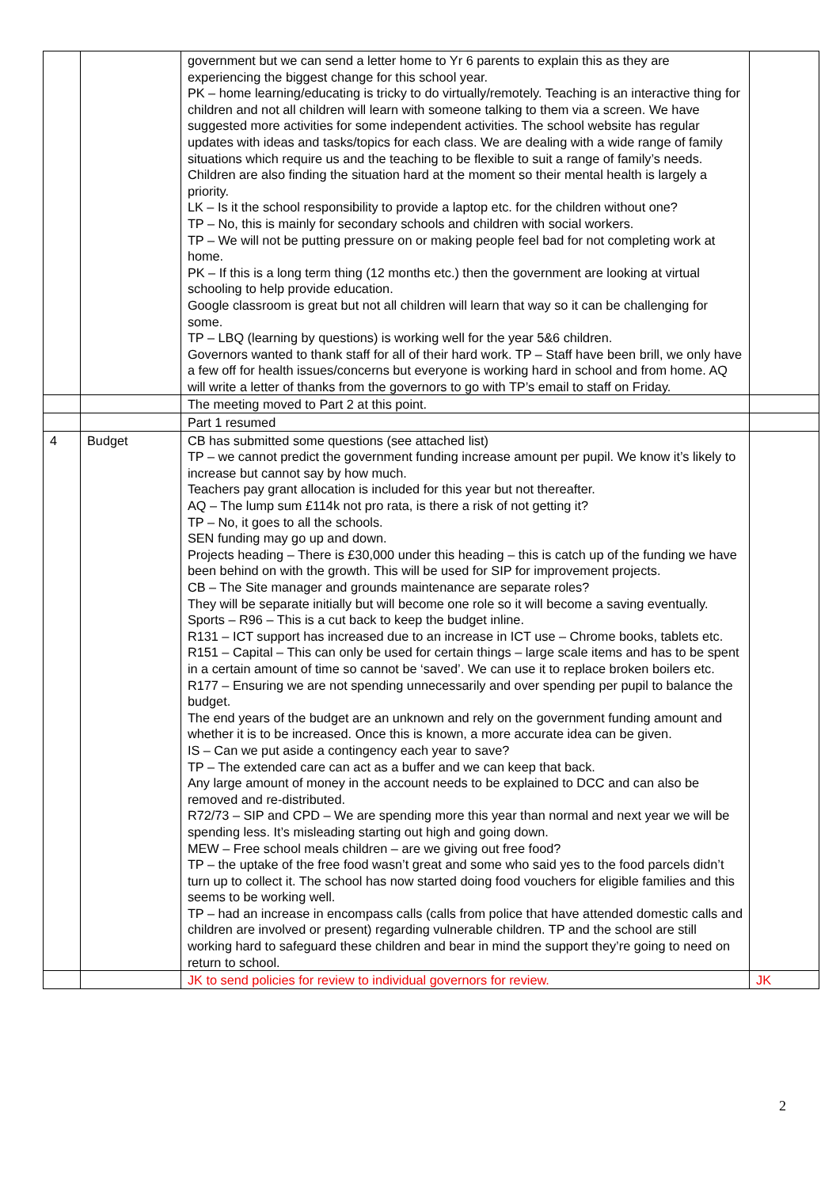| | | government but we can send a letter home to Yr 6 parents to explain this as they are experiencing the biggest change for this school year. PK – home learning/educating is tricky to do virtually/remotely. Teaching is an interactive thing for children and not all children will learn with someone talking to them via a screen. We have suggested more activities for some independent activities. The school website has regular updates with ideas and tasks/topics for each class. We are dealing with a wide range of family situations which require us and the teaching to be flexible to suit a range of family’s needs. Children are also finding the situation hard at the moment so their mental health is largely a priority. LK – Is it the school responsibility to provide a laptop etc. for the children without one? TP – No, this is mainly for secondary schools and children with social workers. TP – We will not be putting pressure on or making people feel bad for not completing work at home. PK – If this is a long term thing (12 months etc.) then the government are looking at virtual schooling to help provide education. Google classroom is great but not all children will learn that way so it can be challenging for some. TP – LBQ (learning by questions) is working well for the year 5&6 children. Governors wanted to thank staff for all of their hard work. TP – Staff have been brill, we only have a few off for health issues/concerns but everyone is working hard in school and from home. AQ will write a letter of thanks from the governors to go with TP’s email to staff on Friday. | |
| | | The meeting moved to Part 2 at this point. | |
| | | Part 1 resumed | |
| 4 | Budget | CB has submitted some questions (see attached list) TP – we cannot predict the government funding increase amount per pupil. We know it’s likely to increase but cannot say by how much. Teachers pay grant allocation is included for this year but not thereafter. AQ – The lump sum £114k not pro rata, is there a risk of not getting it? TP – No, it goes to all the schools. SEN funding may go up and down. Projects heading – There is £30,000 under this heading – this is catch up of the funding we have been behind on with the growth. This will be used for SIP for improvement projects. CB – The Site manager and grounds maintenance are separate roles? They will be separate initially but will become one role so it will become a saving eventually. Sports – R96 – This is a cut back to keep the budget inline. R131 – ICT support has increased due to an increase in ICT use – Chrome books, tablets etc. R151 – Capital – This can only be used for certain things – large scale items and has to be spent in a certain amount of time so cannot be ‘saved’. We can use it to replace broken boilers etc. R177 – Ensuring we are not spending unnecessarily and over spending per pupil to balance the budget. The end years of the budget are an unknown and rely on the government funding amount and whether it is to be increased. Once this is known, a more accurate idea can be given. IS – Can we put aside a contingency each year to save? TP – The extended care can act as a buffer and we can keep that back. Any large amount of money in the account needs to be explained to DCC and can also be removed and re-distributed. R72/73 – SIP and CPD – We are spending more this year than normal and next year we will be spending less. It’s misleading starting out high and going down. MEW – Free school meals children – are we giving out free food? TP – the uptake of the free food wasn’t great and some who said yes to the food parcels didn’t turn up to collect it. The school has now started doing food vouchers for eligible families and this seems to be working well. TP – had an increase in encompass calls (calls from police that have attended domestic calls and children are involved or present) regarding vulnerable children. TP and the school are still working hard to safeguard these children and bear in mind the support they’re going to need on return to school. | |
| | | JK to send policies for review to individual governors for review. | JK |
2